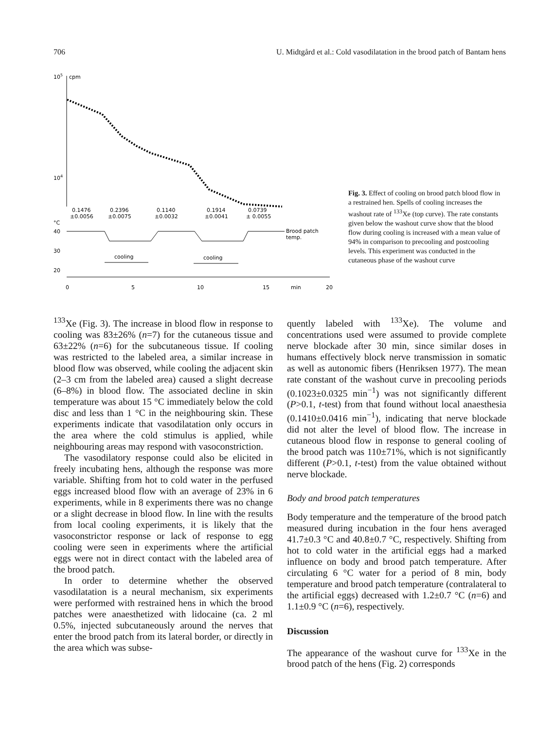706 U. Midtgård et al.: Cold vasodilatation in the brood patch of Bantam hens
105
cpm
104
0.1476
±0.0056
0.2396
±0.0075
0.1140
±0.0032
0.1914
±0.0041
0.0739
± 0.0055
°C
40
30
20
Brood patch
temp.
cooling
cooling
0
5
10
15
min
20
Fig. 3. Effect of cooling on brood patch blood flow in a restrained hen. Spells of cooling increases the washout rate of <sup>133</sup>Xe (top curve). The rate constants given below the washout curve show that the blood flow during cooling is increased with a mean value of 94% in comparison to precooling and postcooling levels. This experiment was conducted in the cutaneous phase of the washout curve
<sup>133</sup>Xe (Fig. 3). The increase in blood flow in response to cooling was 83±26% (n=7) for the cutaneous tissue and 63±22% (n=6) for the subcutaneous tissue. If cooling was restricted to the labeled area, a similar increase in blood flow was observed, while cooling the adjacent skin (2–3 cm from the labeled area) caused a slight decrease (6–8%) in blood flow. The associated decline in skin temperature was about 15 °C immediately below the cold disc and less than 1 °C in the neighbouring skin. These experiments indicate that vasodilatation only occurs in the area where the cold stimulus is applied, while neighbouring areas may respond with vasoconstriction.
The vasodilatory response could also be elicited in freely incubating hens, although the response was more variable. Shifting from hot to cold water in the perfused eggs increased blood flow with an average of 23% in 6 experiments, while in 8 experiments there was no change or a slight decrease in blood flow. In line with the results from local cooling experiments, it is likely that the vasoconstrictor response or lack of response to egg cooling were seen in experiments where the artificial eggs were not in direct contact with the labeled area of the brood patch.
In order to determine whether the observed vasodilatation is a neural mechanism, six experiments were performed with restrained hens in which the brood patches were anaesthetized with lidocaine (ca. 2 ml 0.5%, injected subcutaneously around the nerves that enter the brood patch from its lateral border, or directly in the area which was subse-
quently labeled with <sup>133</sup>Xe). The volume and concentrations used were assumed to provide complete nerve blockade after 30 min, since similar doses in humans effectively block nerve transmission in somatic as well as autonomic fibers (Henriksen 1977). The mean rate constant of the washout curve in precooling periods (0.1023±0.0325 min<sup>−1</sup>) was not significantly different (P>0.1, t-test) from that found without local anaesthesia (0.1410±0.0416 min<sup>−1</sup>), indicating that nerve blockade did not alter the level of blood flow. The increase in cutaneous blood flow in response to general cooling of the brood patch was 110±71%, which is not significantly different (P>0.1, t-test) from the value obtained without nerve blockade.
Body and brood patch temperatures
Body temperature and the temperature of the brood patch measured during incubation in the four hens averaged 41.7±0.3 °C and 40.8±0.7 °C, respectively. Shifting from hot to cold water in the artificial eggs had a marked influence on body and brood patch temperature. After circulating 6 °C water for a period of 8 min, body temperature and brood patch temperature (contralateral to the artificial eggs) decreased with 1.2±0.7 °C (n=6) and 1.1±0.9 °C (n=6), respectively.
Discussion
The appearance of the washout curve for <sup>133</sup>Xe in the brood patch of the hens (Fig. 2) corresponds